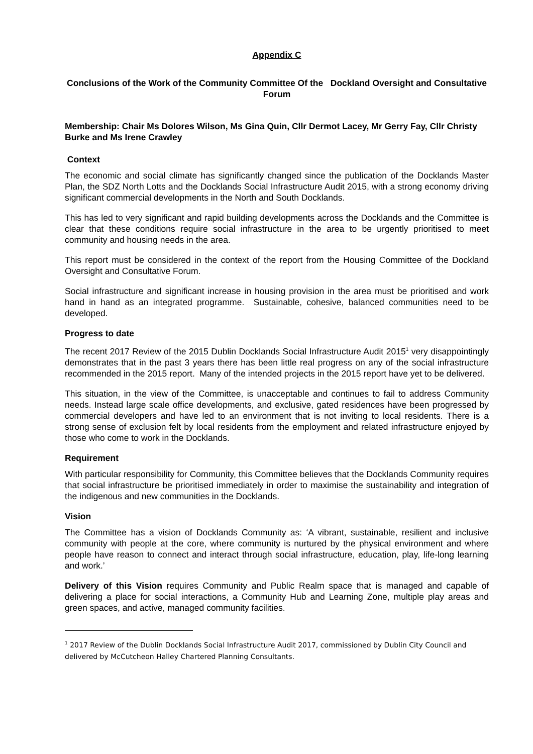Appendix C
Conclusions of the Work of the Community Committee Of the Dockland Oversight and Consultative Forum
Membership: Chair Ms Dolores Wilson, Ms Gina Quin, Cllr Dermot Lacey, Mr Gerry Fay, Cllr Christy Burke and Ms Irene Crawley
Context
The economic and social climate has significantly changed since the publication of the Docklands Master Plan, the SDZ North Lotts and the Docklands Social Infrastructure Audit 2015, with a strong economy driving significant commercial developments in the North and South Docklands.
This has led to very significant and rapid building developments across the Docklands and the Committee is clear that these conditions require social infrastructure in the area to be urgently prioritised to meet community and housing needs in the area.
This report must be considered in the context of the report from the Housing Committee of the Dockland Oversight and Consultative Forum.
Social infrastructure and significant increase in housing provision in the area must be prioritised and work hand in hand as an integrated programme. Sustainable, cohesive, balanced communities need to be developed.
Progress to date
The recent 2017 Review of the 2015 Dublin Docklands Social Infrastructure Audit 2015<sup>1</sup> very disappointingly demonstrates that in the past 3 years there has been little real progress on any of the social infrastructure recommended in the 2015 report. Many of the intended projects in the 2015 report have yet to be delivered.
This situation, in the view of the Committee, is unacceptable and continues to fail to address Community needs. Instead large scale office developments, and exclusive, gated residences have been progressed by commercial developers and have led to an environment that is not inviting to local residents. There is a strong sense of exclusion felt by local residents from the employment and related infrastructure enjoyed by those who come to work in the Docklands.
Requirement
With particular responsibility for Community, this Committee believes that the Docklands Community requires that social infrastructure be prioritised immediately in order to maximise the sustainability and integration of the indigenous and new communities in the Docklands.
Vision
The Committee has a vision of Docklands Community as: ‘A vibrant, sustainable, resilient and inclusive community with people at the core, where community is nurtured by the physical environment and where people have reason to connect and interact through social infrastructure, education, play, life-long learning and work.’
Delivery of this Vision requires Community and Public Realm space that is managed and capable of delivering a place for social interactions, a Community Hub and Learning Zone, multiple play areas and green spaces, and active, managed community facilities.
<sup>1</sup> 2017 Review of the Dublin Docklands Social Infrastructure Audit 2017, commissioned by Dublin City Council and delivered by McCutcheon Halley Chartered Planning Consultants.